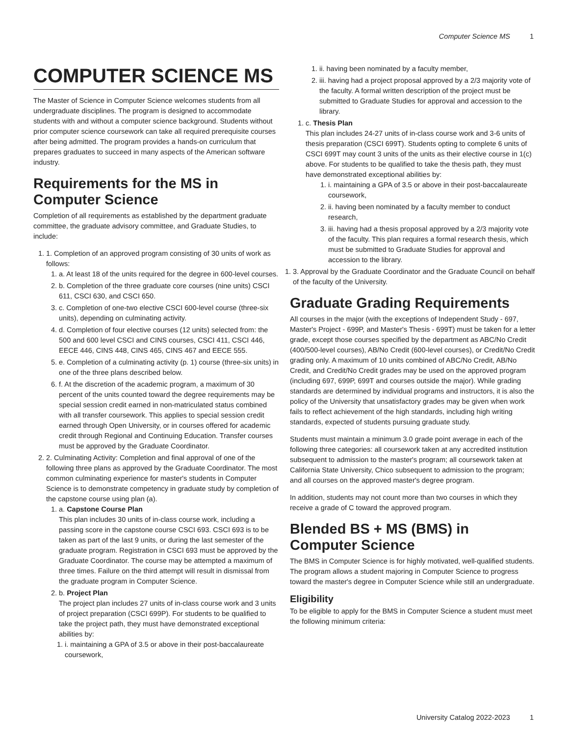Computer Science MS 1
COMPUTER SCIENCE MS
The Master of Science in Computer Science welcomes students from all undergraduate disciplines. The program is designed to accommodate students with and without a computer science background. Students without prior computer science coursework can take all required prerequisite courses after being admitted. The program provides a hands-on curriculum that prepares graduates to succeed in many aspects of the American software industry.
Requirements for the MS in Computer Science
Completion of all requirements as established by the department graduate committee, the graduate advisory committee, and Graduate Studies, to include:
1. 1. Completion of an approved program consisting of 30 units of work as follows:
1. a. At least 18 of the units required for the degree in 600-level courses.
2. b. Completion of the three graduate core courses (nine units) CSCI 611, CSCI 630, and CSCI 650.
3. c. Completion of one-two elective CSCI 600-level course (three-six units), depending on culminating activity.
4. d. Completion of four elective courses (12 units) selected from: the 500 and 600 level CSCI and CINS courses, CSCI 411, CSCI 446, EECE 446, CINS 448, CINS 465, CINS 467 and EECE 555.
5. e. Completion of a culminating activity (p. 1) course (three-six units) in one of the three plans described below.
6. f. At the discretion of the academic program, a maximum of 30 percent of the units counted toward the degree requirements may be special session credit earned in non-matriculated status combined with all transfer coursework. This applies to special session credit earned through Open University, or in courses offered for academic credit through Regional and Continuing Education. Transfer courses must be approved by the Graduate Coordinator.
2. 2. Culminating Activity: Completion and final approval of one of the following three plans as approved by the Graduate Coordinator. The most common culminating experience for master's students in Computer Science is to demonstrate competency in graduate study by completion of the capstone course using plan (a).
1. a. Capstone Course Plan
This plan includes 30 units of in-class course work, including a passing score in the capstone course CSCI 693. CSCI 693 is to be taken as part of the last 9 units, or during the last semester of the graduate program. Registration in CSCI 693 must be approved by the Graduate Coordinator. The course may be attempted a maximum of three times. Failure on the third attempt will result in dismissal from the graduate program in Computer Science.
2. b. Project Plan
The project plan includes 27 units of in-class course work and 3 units of project preparation (CSCI 699P). For students to be qualified to take the project path, they must have demonstrated exceptional abilities by:
1. i. maintaining a GPA of 3.5 or above in their post-baccalaureate coursework,
1. ii. having been nominated by a faculty member,
2. iii. having had a project proposal approved by a 2/3 majority vote of the faculty. A formal written description of the project must be submitted to Graduate Studies for approval and accession to the library.
1. c. Thesis Plan
This plan includes 24-27 units of in-class course work and 3-6 units of thesis preparation (CSCI 699T). Students opting to complete 6 units of CSCI 699T may count 3 units of the units as their elective course in 1(c) above. For students to be qualified to take the thesis path, they must have demonstrated exceptional abilities by:
1. i. maintaining a GPA of 3.5 or above in their post-baccalaureate coursework,
2. ii. having been nominated by a faculty member to conduct research,
3. iii. having had a thesis proposal approved by a 2/3 majority vote of the faculty. This plan requires a formal research thesis, which must be submitted to Graduate Studies for approval and accession to the library.
1. 3. Approval by the Graduate Coordinator and the Graduate Council on behalf of the faculty of the University.
Graduate Grading Requirements
All courses in the major (with the exceptions of Independent Study - 697, Master's Project - 699P, and Master's Thesis - 699T) must be taken for a letter grade, except those courses specified by the department as ABC/No Credit (400/500-level courses), AB/No Credit (600-level courses), or Credit/No Credit grading only. A maximum of 10 units combined of ABC/No Credit, AB/No Credit, and Credit/No Credit grades may be used on the approved program (including 697, 699P, 699T and courses outside the major). While grading standards are determined by individual programs and instructors, it is also the policy of the University that unsatisfactory grades may be given when work fails to reflect achievement of the high standards, including high writing standards, expected of students pursuing graduate study.
Students must maintain a minimum 3.0 grade point average in each of the following three categories: all coursework taken at any accredited institution subsequent to admission to the master's program; all coursework taken at California State University, Chico subsequent to admission to the program; and all courses on the approved master's degree program.
In addition, students may not count more than two courses in which they receive a grade of C toward the approved program.
Blended BS + MS (BMS) in Computer Science
The BMS in Computer Science is for highly motivated, well-qualified students. The program allows a student majoring in Computer Science to progress toward the master's degree in Computer Science while still an undergraduate.
Eligibility
To be eligible to apply for the BMS in Computer Science a student must meet the following minimum criteria:
University Catalog 2022-2023 1